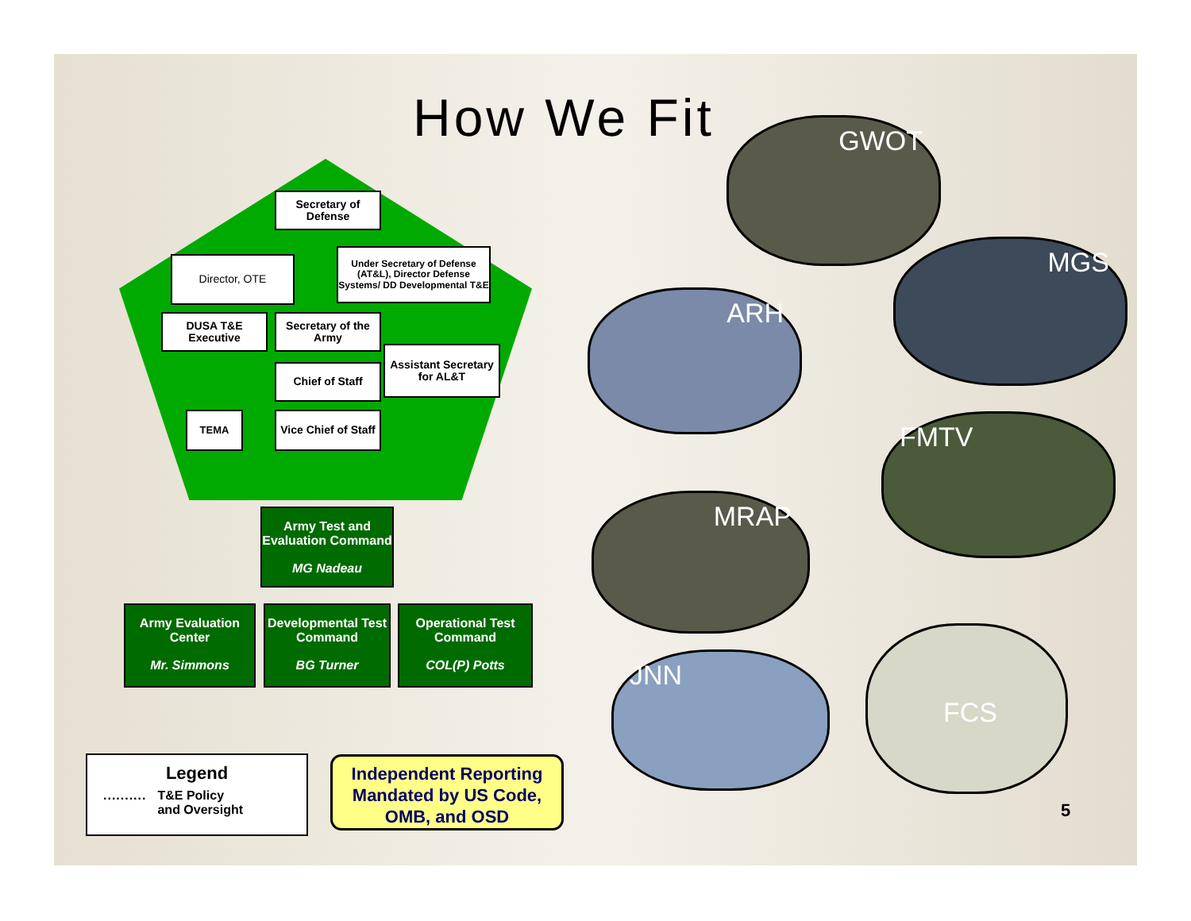How We Fit
Secretary of Defense
Director, OTE
Under Secretary of Defense (AT&L), Director Defense Systems/ DD Developmental T&E
DUSA T&E Executive
Secretary of the Army
Assistant Secretary for AL&T
Chief of Staff
TEMA
Vice Chief of Staff
Army Test and Evaluation Command
MG Nadeau
Army Evaluation Center
Mr. Simmons
Developmental Test Command
BG Turner
Operational Test Command
COL(P) Potts
Legend
.......... T&E Policy
and Oversight
Independent Reporting Mandated by US Code, OMB, and OSD
GWOT
MGS
ARH
FMTV
MRAP
JNN
FCS
5